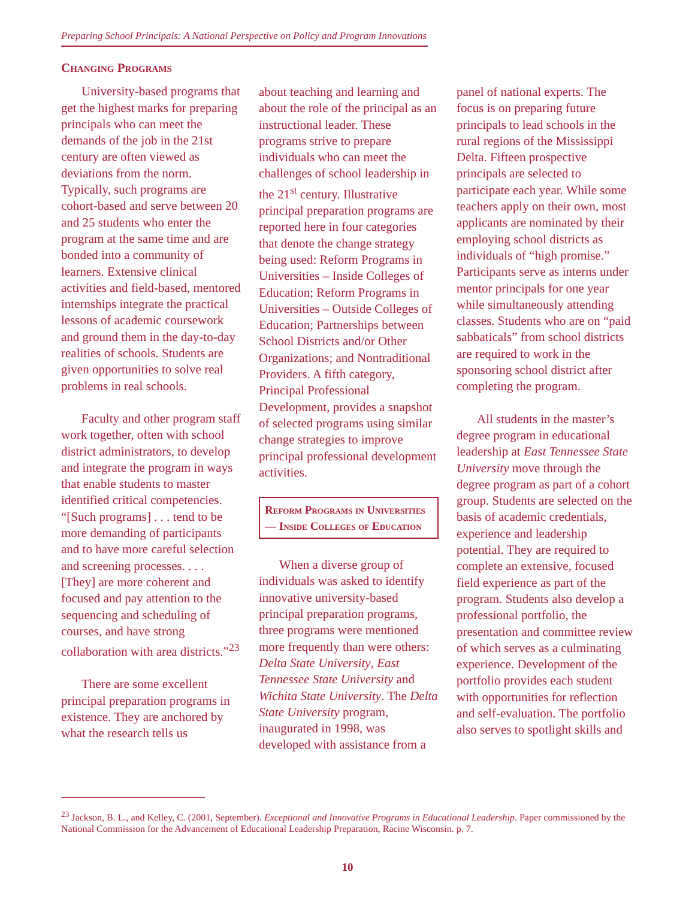Preparing School Principals: A National Perspective on Policy and Program Innovations
Changing Programs
University-based programs that get the highest marks for preparing principals who can meet the demands of the job in the 21st century are often viewed as deviations from the norm. Typically, such programs are cohort-based and serve between 20 and 25 students who enter the program at the same time and are bonded into a community of learners. Extensive clinical activities and field-based, mentored internships integrate the practical lessons of academic coursework and ground them in the day-to-day realities of schools. Students are given opportunities to solve real problems in real schools.
Faculty and other program staff work together, often with school district administrators, to develop and integrate the program in ways that enable students to master identified critical competencies. “[Such programs] . . . tend to be more demanding of participants and to have more careful selection and screening processes. . . . [They] are more coherent and focused and pay attention to the sequencing and scheduling of courses, and have strong collaboration with area districts.”<sup>23</sup>
There are some excellent principal preparation programs in existence. They are anchored by what the research tells us
about teaching and learning and about the role of the principal as an instructional leader. These programs strive to prepare individuals who can meet the challenges of school leadership in the 21<sup>st</sup> century. Illustrative principal preparation programs are reported here in four categories that denote the change strategy being used: Reform Programs in Universities – Inside Colleges of Education; Reform Programs in Universities – Outside Colleges of Education; Partnerships between School Districts and/or Other Organizations; and Nontraditional Providers. A fifth category, Principal Professional Development, provides a snapshot of selected programs using similar change strategies to improve principal professional development activities.
Reform Programs in Universities — Inside Colleges of Education
When a diverse group of individuals was asked to identify innovative university-based principal preparation programs, three programs were mentioned more frequently than were others: Delta State University, East Tennessee State University and Wichita State University. The Delta State University program, inaugurated in 1998, was developed with assistance from a
panel of national experts. The focus is on preparing future principals to lead schools in the rural regions of the Mississippi Delta. Fifteen prospective principals are selected to participate each year. While some teachers apply on their own, most applicants are nominated by their employing school districts as individuals of “high promise.” Participants serve as interns under mentor principals for one year while simultaneously attending classes. Students who are on “paid sabbaticals” from school districts are required to work in the sponsoring school district after completing the program.
All students in the master’s degree program in educational leadership at East Tennessee State University move through the degree program as part of a cohort group. Students are selected on the basis of academic credentials, experience and leadership potential. They are required to complete an extensive, focused field experience as part of the program. Students also develop a professional portfolio, the presentation and committee review of which serves as a culminating experience. Development of the portfolio provides each student with opportunities for reflection and self-evaluation. The portfolio also serves to spotlight skills and
<sup>23</sup> Jackson, B. L., and Kelley, C. (2001, September). Exceptional and Innovative Programs in Educational Leadership. Paper commissioned by the National Commission for the Advancement of Educational Leadership Preparation, Racine Wisconsin. p. 7.
10